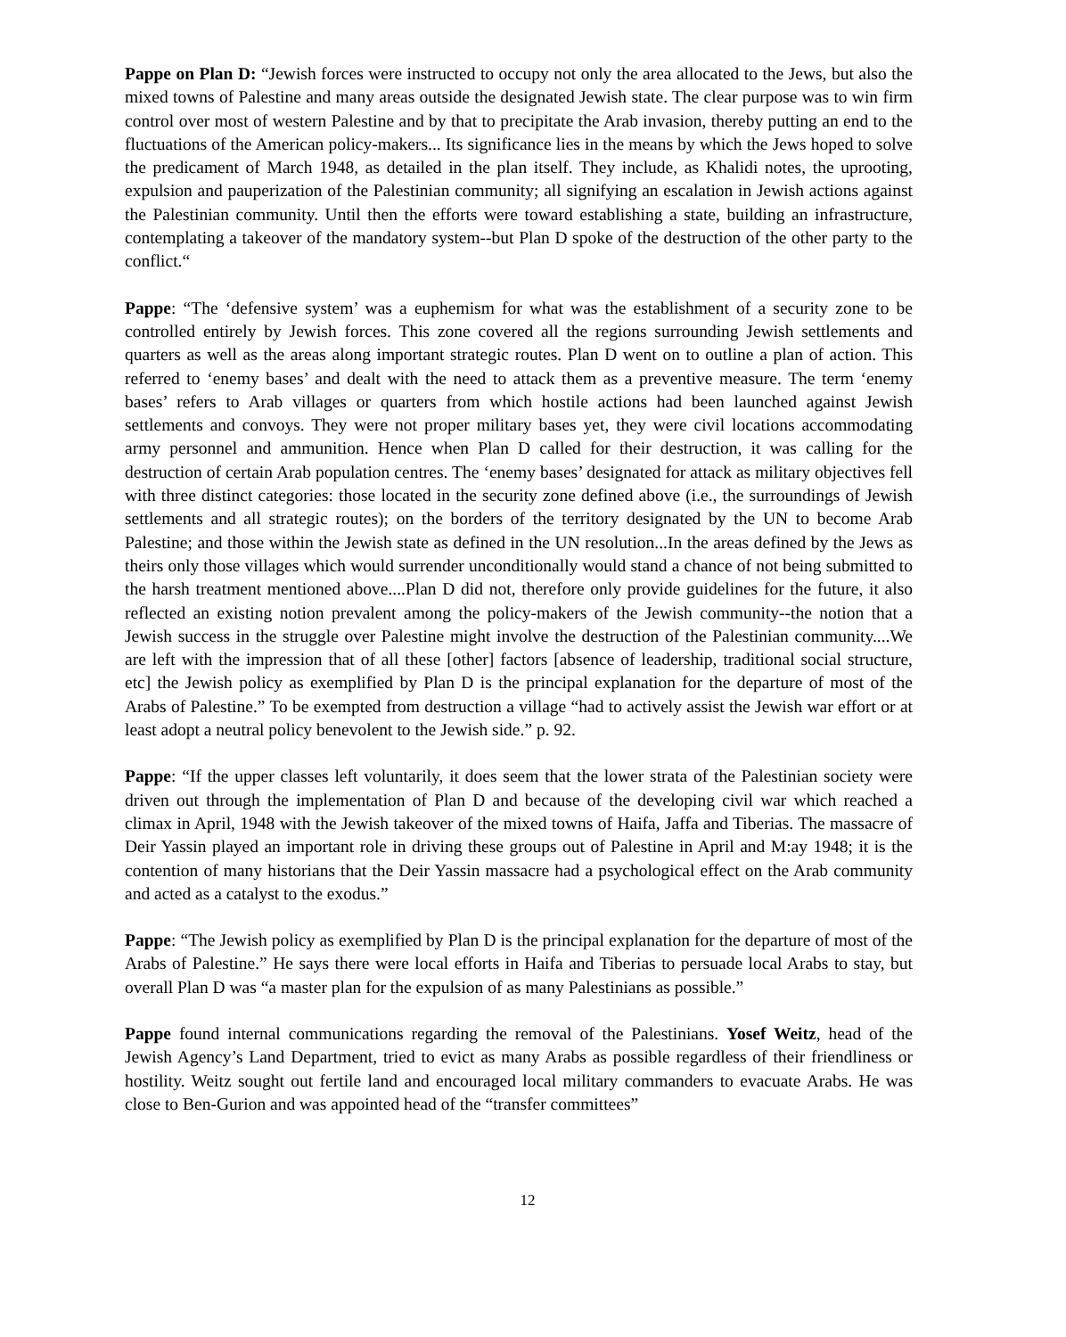Pappe on Plan D: “Jewish forces were instructed to occupy not only the area allocated to the Jews, but also the mixed towns of Palestine and many areas outside the designated Jewish state. The clear purpose was to win firm control over most of western Palestine and by that to precipitate the Arab invasion, thereby putting an end to the fluctuations of the American policy-makers... Its significance lies in the means by which the Jews hoped to solve the predicament of March 1948, as detailed in the plan itself. They include, as Khalidi notes, the uprooting, expulsion and pauperization of the Palestinian community; all signifying an escalation in Jewish actions against the Palestinian community. Until then the efforts were toward establishing a state, building an infrastructure, contemplating a takeover of the mandatory system--but Plan D spoke of the destruction of the other party to the conflict.“
Pappe: “The ‘defensive system’ was a euphemism for what was the establishment of a security zone to be controlled entirely by Jewish forces. This zone covered all the regions surrounding Jewish settlements and quarters as well as the areas along important strategic routes. Plan D went on to outline a plan of action. This referred to ‘enemy bases’ and dealt with the need to attack them as a preventive measure. The term ‘enemy bases’ refers to Arab villages or quarters from which hostile actions had been launched against Jewish settlements and convoys. They were not proper military bases yet, they were civil locations accommodating army personnel and ammunition. Hence when Plan D called for their destruction, it was calling for the destruction of certain Arab population centres. The ‘enemy bases’ designated for attack as military objectives fell with three distinct categories: those located in the security zone defined above (i.e., the surroundings of Jewish settlements and all strategic routes); on the borders of the territory designated by the UN to become Arab Palestine; and those within the Jewish state as defined in the UN resolution...In the areas defined by the Jews as theirs only those villages which would surrender unconditionally would stand a chance of not being submitted to the harsh treatment mentioned above....Plan D did not, therefore only provide guidelines for the future, it also reflected an existing notion prevalent among the policy-makers of the Jewish community--the notion that a Jewish success in the struggle over Palestine might involve the destruction of the Palestinian community....We are left with the impression that of all these [other] factors [absence of leadership, traditional social structure, etc] the Jewish policy as exemplified by Plan D is the principal explanation for the departure of most of the Arabs of Palestine.” To be exempted from destruction a village “had to actively assist the Jewish war effort or at least adopt a neutral policy benevolent to the Jewish side.” p. 92.
Pappe: “If the upper classes left voluntarily, it does seem that the lower strata of the Palestinian society were driven out through the implementation of Plan D and because of the developing civil war which reached a climax in April, 1948 with the Jewish takeover of the mixed towns of Haifa, Jaffa and Tiberias. The massacre of Deir Yassin played an important role in driving these groups out of Palestine in April and M:ay 1948; it is the contention of many historians that the Deir Yassin massacre had a psychological effect on the Arab community and acted as a catalyst to the exodus.”
Pappe: “The Jewish policy as exemplified by Plan D is the principal explanation for the departure of most of the Arabs of Palestine.” He says there were local efforts in Haifa and Tiberias to persuade local Arabs to stay, but overall Plan D was “a master plan for the expulsion of as many Palestinians as possible.”
Pappe found internal communications regarding the removal of the Palestinians. Yosef Weitz, head of the Jewish Agency’s Land Department, tried to evict as many Arabs as possible regardless of their friendliness or hostility. Weitz sought out fertile land and encouraged local military commanders to evacuate Arabs. He was close to Ben-Gurion and was appointed head of the “transfer committees”
12